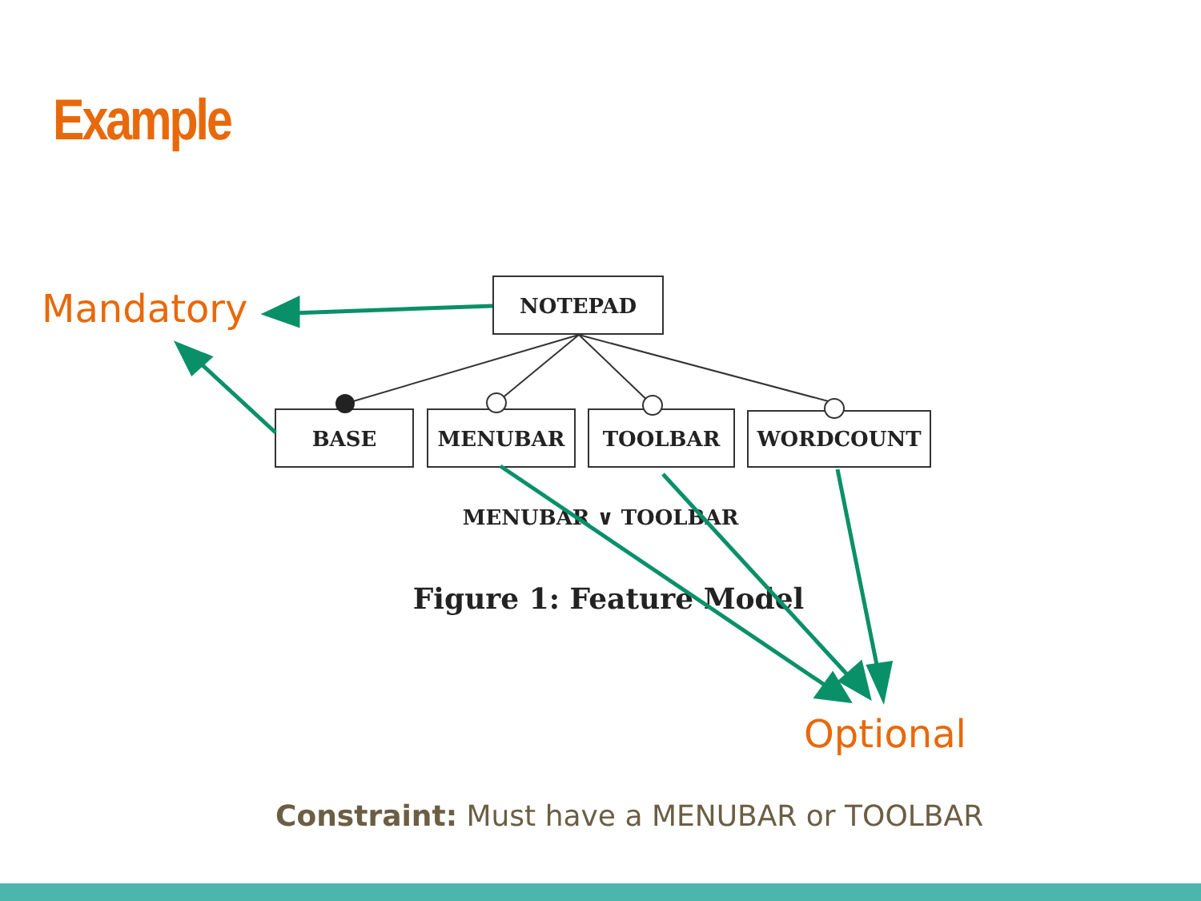Example
NOTEPAD
BASE
MENUBAR
TOOLBAR
WORDCOUNT
MENUBAR ∨ TOOLBAR
Figure 1: Feature Model
Mandatory
Optional
Constraint: Must have a MENUBAR or TOOLBAR